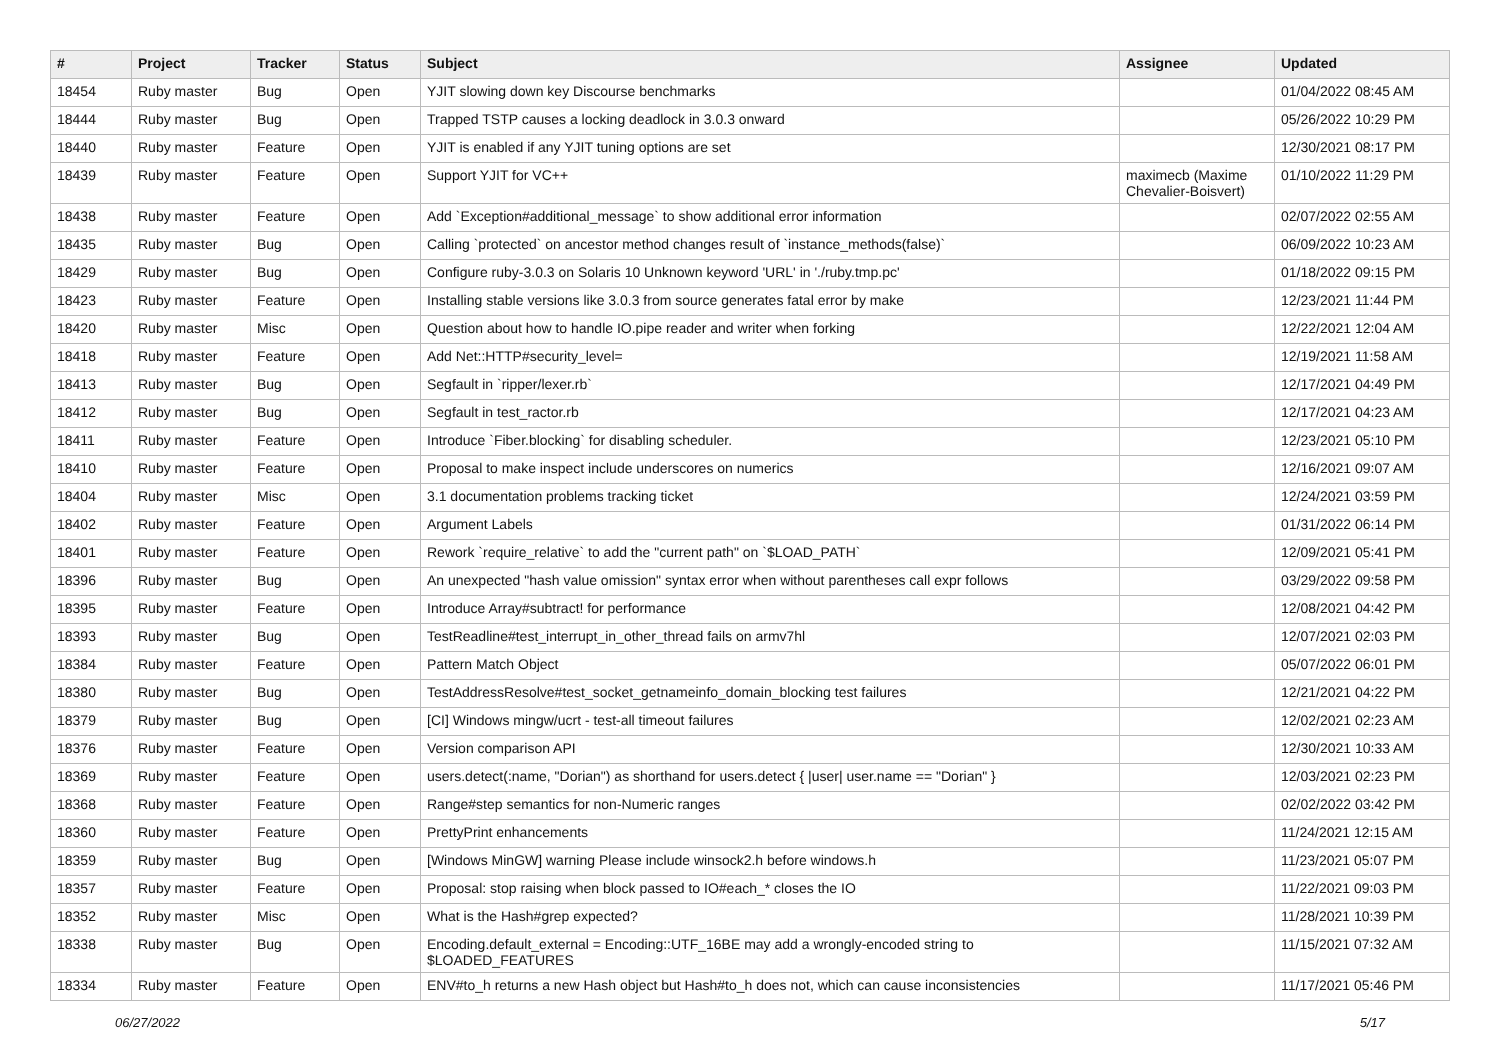| # | Project | Tracker | Status | Subject | Assignee | Updated |
| --- | --- | --- | --- | --- | --- | --- |
| 18454 | Ruby master | Bug | Open | YJIT slowing down key Discourse benchmarks | | 01/04/2022 08:45 AM |
| 18444 | Ruby master | Bug | Open | Trapped TSTP causes a locking deadlock in 3.0.3 onward | | 05/26/2022 10:29 PM |
| 18440 | Ruby master | Feature | Open | YJIT is enabled if any YJIT tuning options are set | | 12/30/2021 08:17 PM |
| 18439 | Ruby master | Feature | Open | Support YJIT for VC++ | maximecb (Maxime Chevalier-Boisvert) | 01/10/2022 11:29 PM |
| 18438 | Ruby master | Feature | Open | Add `Exception#additional_message` to show additional error information | | 02/07/2022 02:55 AM |
| 18435 | Ruby master | Bug | Open | Calling `protected` on ancestor method changes result of `instance_methods(false)` | | 06/09/2022 10:23 AM |
| 18429 | Ruby master | Bug | Open | Configure ruby-3.0.3 on Solaris 10 Unknown keyword 'URL' in './ruby.tmp.pc' | | 01/18/2022 09:15 PM |
| 18423 | Ruby master | Feature | Open | Installing stable versions like 3.0.3 from source generates fatal error by make | | 12/23/2021 11:44 PM |
| 18420 | Ruby master | Misc | Open | Question about how to handle IO.pipe reader and writer when forking | | 12/22/2021 12:04 AM |
| 18418 | Ruby master | Feature | Open | Add Net::HTTP#security_level= | | 12/19/2021 11:58 AM |
| 18413 | Ruby master | Bug | Open | Segfault in `ripper/lexer.rb` | | 12/17/2021 04:49 PM |
| 18412 | Ruby master | Bug | Open | Segfault in test_ractor.rb | | 12/17/2021 04:23 AM |
| 18411 | Ruby master | Feature | Open | Introduce `Fiber.blocking` for disabling scheduler. | | 12/23/2021 05:10 PM |
| 18410 | Ruby master | Feature | Open | Proposal to make inspect include underscores on numerics | | 12/16/2021 09:07 AM |
| 18404 | Ruby master | Misc | Open | 3.1 documentation problems tracking ticket | | 12/24/2021 03:59 PM |
| 18402 | Ruby master | Feature | Open | Argument Labels | | 01/31/2022 06:14 PM |
| 18401 | Ruby master | Feature | Open | Rework `require_relative` to add the "current path" on `$LOAD_PATH` | | 12/09/2021 05:41 PM |
| 18396 | Ruby master | Bug | Open | An unexpected "hash value omission" syntax error when without parentheses call expr follows | | 03/29/2022 09:58 PM |
| 18395 | Ruby master | Feature | Open | Introduce Array#subtract! for performance | | 12/08/2021 04:42 PM |
| 18393 | Ruby master | Bug | Open | TestReadline#test_interrupt_in_other_thread fails on armv7hl | | 12/07/2021 02:03 PM |
| 18384 | Ruby master | Feature | Open | Pattern Match Object | | 05/07/2022 06:01 PM |
| 18380 | Ruby master | Bug | Open | TestAddressResolve#test_socket_getnameinfo_domain_blocking test failures | | 12/21/2021 04:22 PM |
| 18379 | Ruby master | Bug | Open | [CI] Windows mingw/ucrt - test-all timeout failures | | 12/02/2021 02:23 AM |
| 18376 | Ruby master | Feature | Open | Version comparison API | | 12/30/2021 10:33 AM |
| 18369 | Ruby master | Feature | Open | users.detect(:name, "Dorian") as shorthand for users.detect { /user/ user.name == "Dorian" } | | 12/03/2021 02:23 PM |
| 18368 | Ruby master | Feature | Open | Range#step semantics for non-Numeric ranges | | 02/02/2022 03:42 PM |
| 18360 | Ruby master | Feature | Open | PrettyPrint enhancements | | 11/24/2021 12:15 AM |
| 18359 | Ruby master | Bug | Open | [Windows MinGW] warning Please include winsock2.h before windows.h | | 11/23/2021 05:07 PM |
| 18357 | Ruby master | Feature | Open | Proposal: stop raising when block passed to IO#each_* closes the IO | | 11/22/2021 09:03 PM |
| 18352 | Ruby master | Misc | Open | What is the Hash#grep expected? | | 11/28/2021 10:39 PM |
| 18338 | Ruby master | Bug | Open | Encoding.default_external = Encoding::UTF_16BE may add a wrongly-encoded string to $LOADED_FEATURES | | 11/15/2021 07:32 AM |
| 18334 | Ruby master | Feature | Open | ENV#to_h returns a new Hash object but Hash#to_h does not, which can cause inconsistencies | | 11/17/2021 05:46 PM |
06/27/2022 5/17